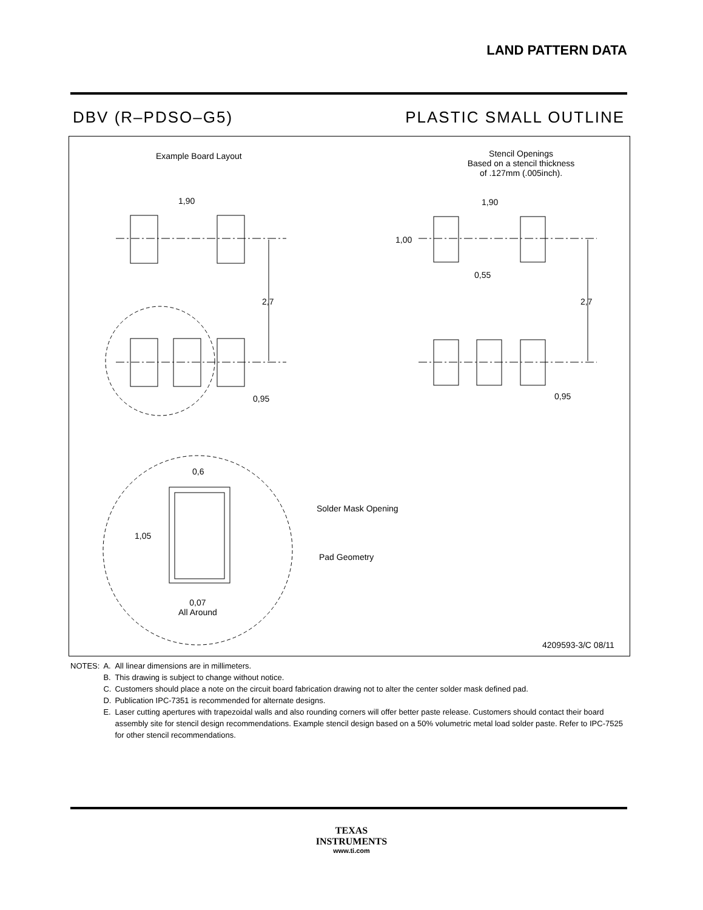LAND PATTERN DATA
DBV (R–PDSO–G5) PLASTIC SMALL OUTLINE
Example Board Layout
Stencil Openings
Based on a stencil thickness
of .127mm (.005inch).
1,90 1,90
1,00
0,55
2,7 2,7
0,95 0,95
0,6
Solder Mask Opening
1,05
Pad Geometry
0,07
All Around
4209593-3/C 08/11
| NOTES: | A. | All linear dimensions are in millimeters. |
| | B. | This drawing is subject to change without notice. |
| | C. | Customers should place a note on the circuit board fabrication drawing not to alter the center solder mask defined pad. |
| | D. | Publication IPC-7351 is recommended for alternate designs. |
| | E. | Laser cutting apertures with trapezoidal walls and also rounding corners will offer better paste release. Customers should contact their board assembly site for stencil design recommendations. Example stencil design based on a 50% volumetric metal load solder paste. Refer to IPC-7525 for other stencil recommendations. |
TEXAS
INSTRUMENTS
www.ti.com